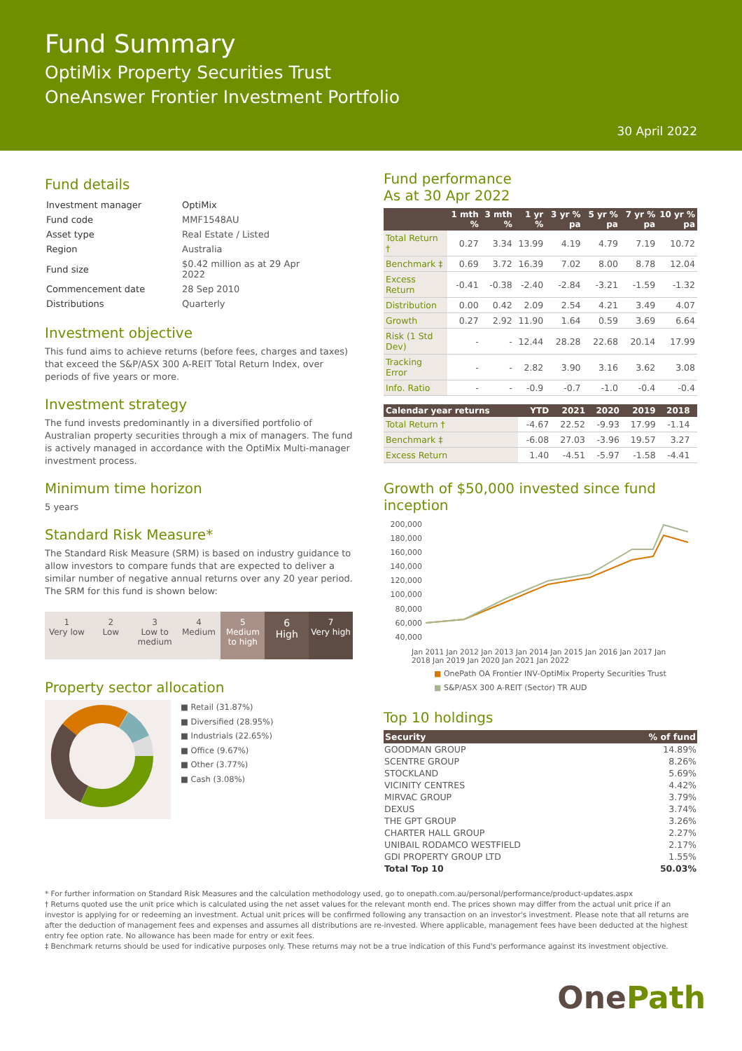Fund Summary
OptiMix Property Securities Trust
OneAnswer Frontier Investment Portfolio
30 April 2022
Fund details
| Investment manager | OptiMix |
| Fund code | MMF1548AU |
| Asset type | Real Estate / Listed |
| Region | Australia |
| Fund size | $0.42 million as at 29 Apr 2022 |
| Commencement date | 28 Sep 2010 |
| Distributions | Quarterly |
Investment objective
This fund aims to achieve returns (before fees, charges and taxes) that exceed the S&P/ASX 300 A-REIT Total Return Index, over periods of five years or more.
Investment strategy
The fund invests predominantly in a diversified portfolio of Australian property securities through a mix of managers. The fund is actively managed in accordance with the OptiMix Multi-manager investment process.
Minimum time horizon
5 years
Standard Risk Measure*
The Standard Risk Measure (SRM) is based on industry guidance to allow investors to compare funds that are expected to deliver a similar number of negative annual returns over any 20 year period. The SRM for this fund is shown below:
1
Very low
2
Low
3
Low to medium
4
Medium
5
Medium to high
6
High
7
Very high
Property sector allocation
■ Retail (31.87%)
■ Diversified (28.95%)
■ Industrials (22.65%)
■ Office (9.67%)
■ Other (3.77%)
■ Cash (3.08%)
Fund performance
As at 30 Apr 2022
| | 1 mth % | 3 mth % | 1 yr % | 3 yr % pa | 5 yr % pa | 7 yr % pa | 10 yr % pa |
| --- | --- | --- | --- | --- | --- | --- | --- |
| Total Return † | 0.27 | 3.34 | 13.99 | 4.19 | 4.79 | 7.19 | 10.72 |
| Benchmark ‡ | 0.69 | 3.72 | 16.39 | 7.02 | 8.00 | 8.78 | 12.04 |
| Excess Return | -0.41 | -0.38 | -2.40 | -2.84 | -3.21 | -1.59 | -1.32 |
| Distribution | 0.00 | 0.42 | 2.09 | 2.54 | 4.21 | 3.49 | 4.07 |
| Growth | 0.27 | 2.92 | 11.90 | 1.64 | 0.59 | 3.69 | 6.64 |
| Risk (1 Std Dev) | - | - | 12.44 | 28.28 | 22.68 | 20.14 | 17.99 |
| Tracking Error | - | - | 2.82 | 3.90 | 3.16 | 3.62 | 3.08 |
| Info. Ratio | - | - | -0.9 | -0.7 | -1.0 | -0.4 | -0.4 |
| Calendar year returns | YTD | 2021 | 2020 | 2019 | 2018 | |
| --- | --- | --- | --- | --- | --- | --- |
| Total Return † | -4.67 | 22.52 | -9.93 | 17.99 | -1.14 | |
| Benchmark ‡ | -6.08 | 27.03 | -3.96 | 19.57 | 3.27 | |
| Excess Return | 1.40 | -4.51 | -5.97 | -1.58 | -4.41 | |
Growth of $50,000 invested since fund inception
200,000 180,000 160,000 140,000 120,000 100,000 80,000 60,000 40,000
Jan 2011 Jan 2012 Jan 2013 Jan 2014 Jan 2015 Jan 2016 Jan 2017 Jan 2018 Jan 2019 Jan 2020 Jan 2021 Jan 2022
■ OnePath OA Frontier INV-OptiMix Property Securities Trust
■ S&P/ASX 300 A-REIT (Sector) TR AUD
Top 10 holdings
| Security | % of fund |
| --- | --- |
| GOODMAN GROUP | 14.89% |
| SCENTRE GROUP | 8.26% |
| STOCKLAND | 5.69% |
| VICINITY CENTRES | 4.42% |
| MIRVAC GROUP | 3.79% |
| DEXUS | 3.74% |
| THE GPT GROUP | 3.26% |
| CHARTER HALL GROUP | 2.27% |
| UNIBAIL RODAMCO WESTFIELD | 2.17% |
| GDI PROPERTY GROUP LTD | 1.55% |
| Total Top 10 | 50.03% |
* For further information on Standard Risk Measures and the calculation methodology used, go to onepath.com.au/personal/performance/product-updates.aspx
† Returns quoted use the unit price which is calculated using the net asset values for the relevant month end. The prices shown may differ from the actual unit price if an investor is applying for or redeeming an investment. Actual unit prices will be confirmed following any transaction on an investor's investment. Please note that all returns are after the deduction of management fees and expenses and assumes all distributions are re-invested. Where applicable, management fees have been deducted at the highest entry fee option rate. No allowance has been made for entry or exit fees.
‡ Benchmark returns should be used for indicative purposes only. These returns may not be a true indication of this Fund's performance against its investment objective.
OnePath